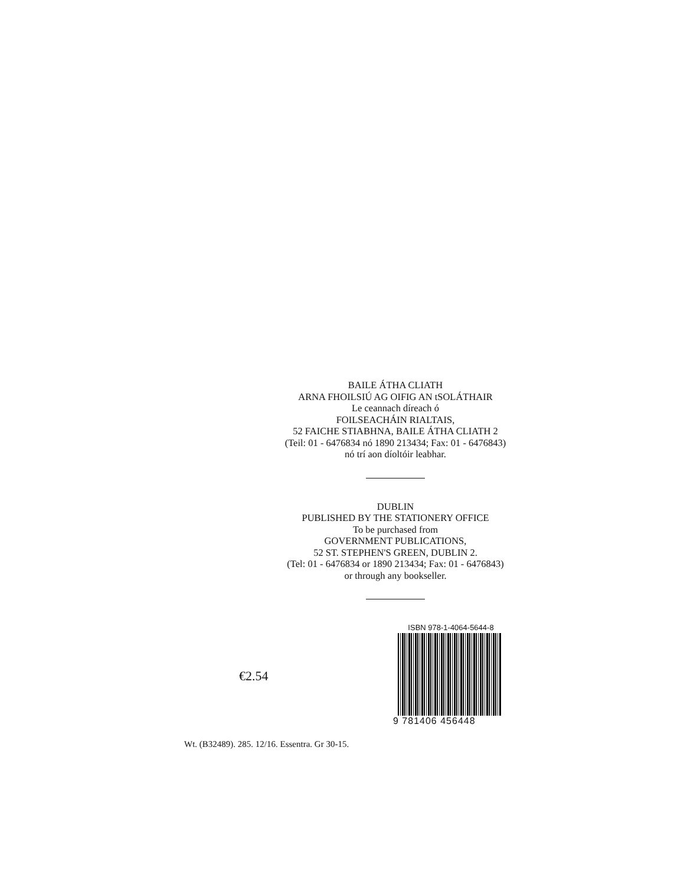BAILE ÁTHA CLIATH
ARNA FHOILSIÚ AG OIFIG AN tSOLÁTHAIR
Le ceannach díreach ó
FOILSEACHÁIN RIALTAIS,
52 FAICHE STIABHNA, BAILE ÁTHA CLIATH 2
(Teil: 01 - 6476834 nó 1890 213434; Fax: 01 - 6476843)
nó trí aon díoltóir leabhar.
DUBLIN
PUBLISHED BY THE STATIONERY OFFICE
To be purchased from
GOVERNMENT PUBLICATIONS,
52 ST. STEPHEN'S GREEN, DUBLIN 2.
(Tel: 01 - 6476834 or 1890 213434; Fax: 01 - 6476843)
or through any bookseller.
€2.54
ISBN 978-1-4064-5644-8
9 781406 456448
Wt. (B32489). 285. 12/16. Essentra. Gr 30-15.